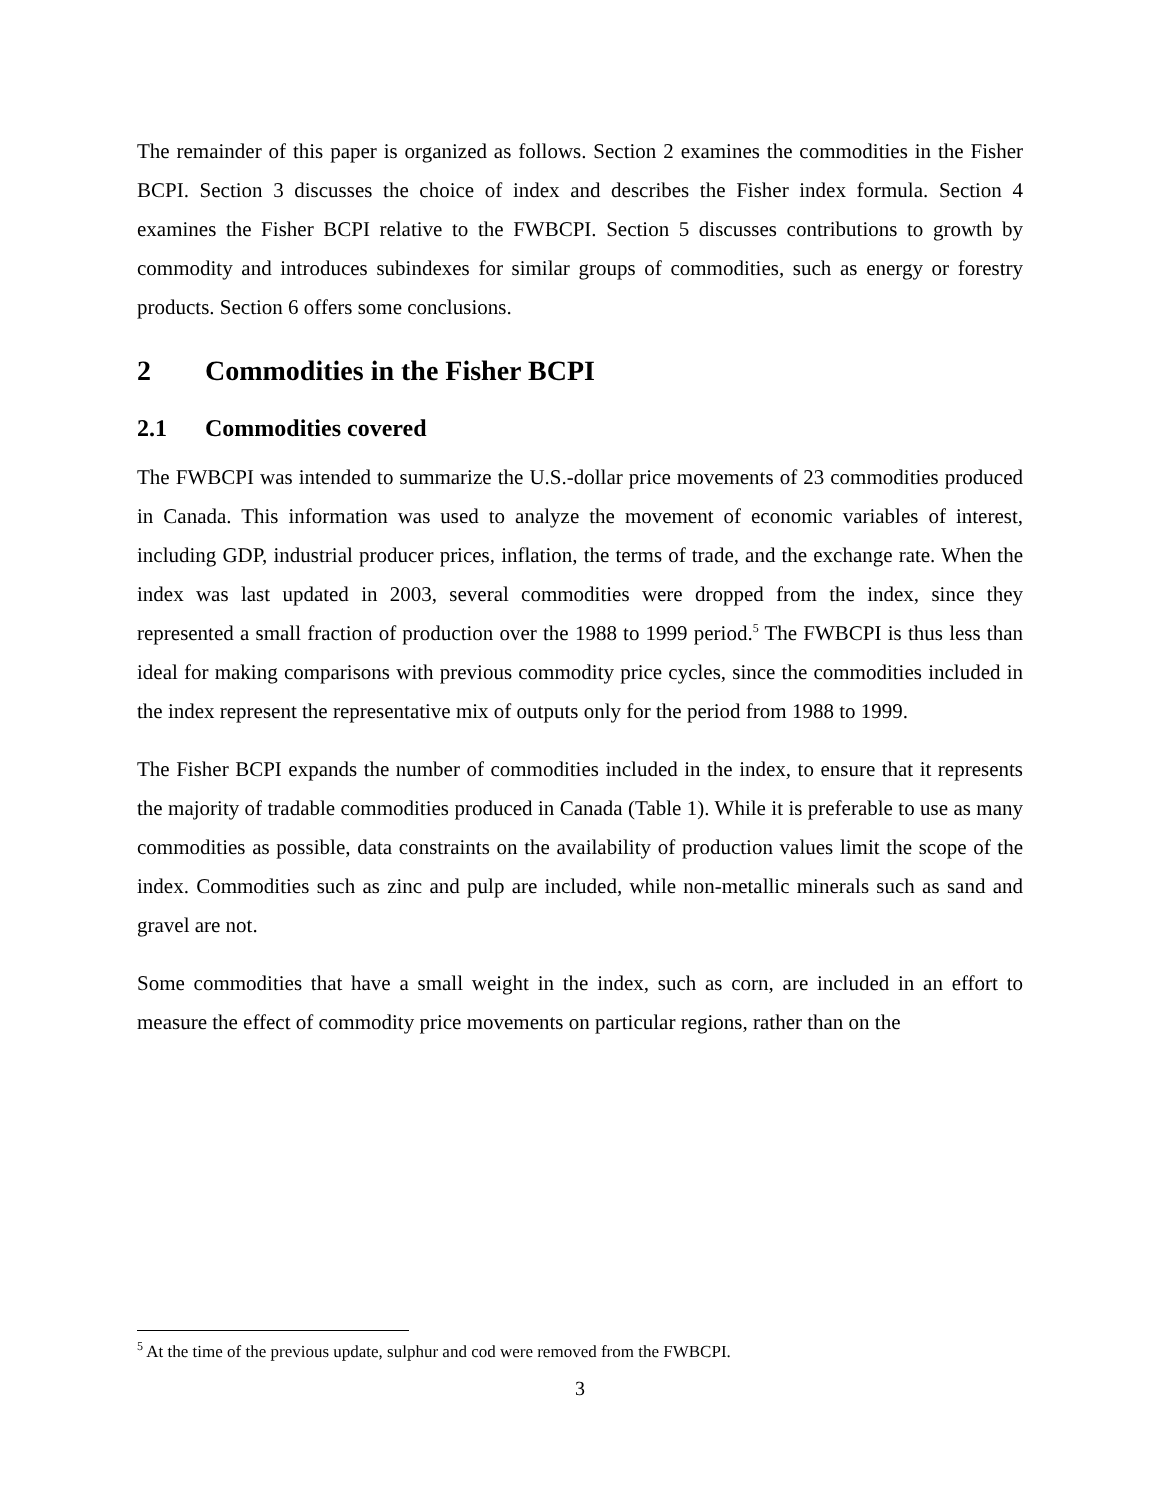The remainder of this paper is organized as follows. Section 2 examines the commodities in the Fisher BCPI. Section 3 discusses the choice of index and describes the Fisher index formula. Section 4 examines the Fisher BCPI relative to the FWBCPI. Section 5 discusses contributions to growth by commodity and introduces subindexes for similar groups of commodities, such as energy or forestry products. Section 6 offers some conclusions.
2 Commodities in the Fisher BCPI
2.1 Commodities covered
The FWBCPI was intended to summarize the U.S.-dollar price movements of 23 commodities produced in Canada. This information was used to analyze the movement of economic variables of interest, including GDP, industrial producer prices, inflation, the terms of trade, and the exchange rate. When the index was last updated in 2003, several commodities were dropped from the index, since they represented a small fraction of production over the 1988 to 1999 period.<sup>5</sup> The FWBCPI is thus less than ideal for making comparisons with previous commodity price cycles, since the commodities included in the index represent the representative mix of outputs only for the period from 1988 to 1999.
The Fisher BCPI expands the number of commodities included in the index, to ensure that it represents the majority of tradable commodities produced in Canada (Table 1). While it is preferable to use as many commodities as possible, data constraints on the availability of production values limit the scope of the index. Commodities such as zinc and pulp are included, while non-metallic minerals such as sand and gravel are not.
Some commodities that have a small weight in the index, such as corn, are included in an effort to measure the effect of commodity price movements on particular regions, rather than on the
<sup>5</sup> At the time of the previous update, sulphur and cod were removed from the FWBCPI.
3